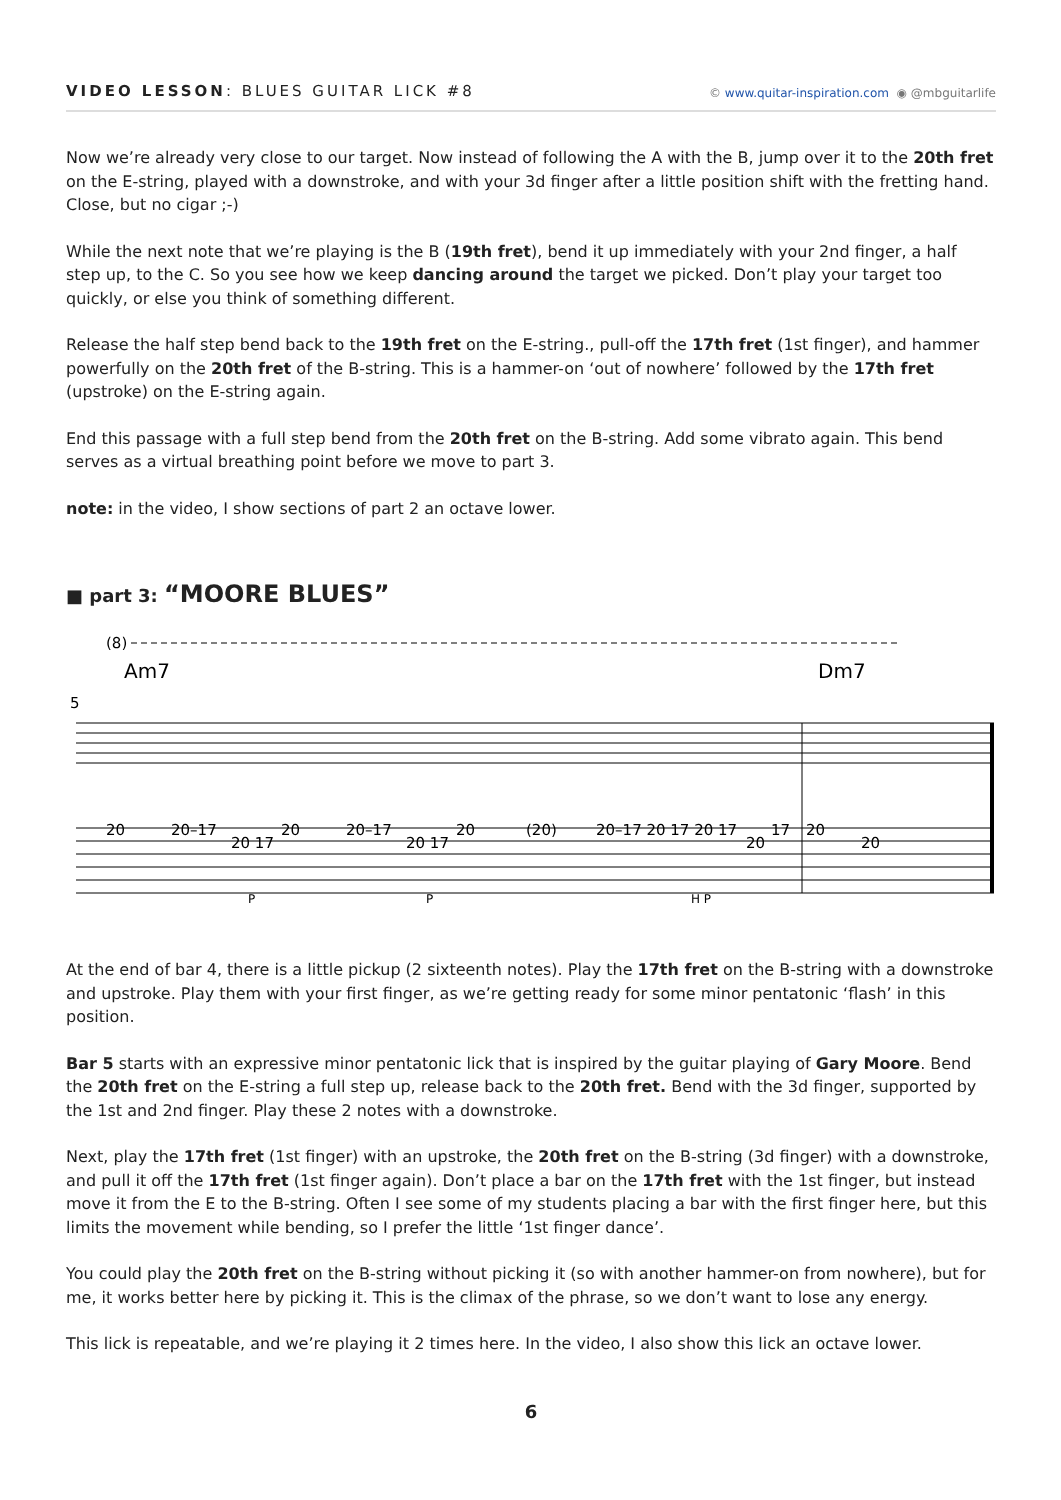VIDEO LESSON: BLUES GUITAR LICK #8
© www.quitar-inspiration.com ◉ @mbguitarlife
Now we’re already very close to our target. Now instead of following the A with the B, jump over it to the 20th fret on the E-string, played with a downstroke, and with your 3d finger after a little position shift with the fretting hand. Close, but no cigar ;-)
While the next note that we’re playing is the B (19th fret), bend it up immediately with your 2nd finger, a half step up, to the C. So you see how we keep dancing around the target we picked. Don’t play your target too quickly, or else you think of something different.
Release the half step bend back to the 19th fret on the E-string., pull-off the 17th fret (1st finger), and hammer powerfully on the 20th fret of the B-string. This is a hammer-on ‘out of nowhere’ followed by the 17th fret (upstroke) on the E-string again.
End this passage with a full step bend from the 20th fret on the B-string. Add some vibrato again. This bend serves as a virtual breathing point before we move to part 3.
note: in the video, I show sections of part 2 an octave lower.
■ part 3: “MOORE BLUES”
(8)
Am7
Dm7
5
20
20–17
20 17
20
20–17
20 17
20
(20)
20–17 20 17 20 17
20
17
20
20
P
P
H P
At the end of bar 4, there is a little pickup (2 sixteenth notes). Play the 17th fret on the B-string with a downstroke and upstroke. Play them with your first finger, as we’re getting ready for some minor pentatonic ‘flash’ in this position.
Bar 5 starts with an expressive minor pentatonic lick that is inspired by the guitar playing of Gary Moore. Bend the 20th fret on the E-string a full step up, release back to the 20th fret. Bend with the 3d finger, supported by the 1st and 2nd finger. Play these 2 notes with a downstroke.
Next, play the 17th fret (1st finger) with an upstroke, the 20th fret on the B-string (3d finger) with a downstroke, and pull it off the 17th fret (1st finger again). Don’t place a bar on the 17th fret with the 1st finger, but instead move it from the E to the B-string. Often I see some of my students placing a bar with the first finger here, but this limits the movement while bending, so I prefer the little ‘1st finger dance’.
You could play the 20th fret on the B-string without picking it (so with another hammer-on from nowhere), but for me, it works better here by picking it. This is the climax of the phrase, so we don’t want to lose any energy.
This lick is repeatable, and we’re playing it 2 times here. In the video, I also show this lick an octave lower.
6